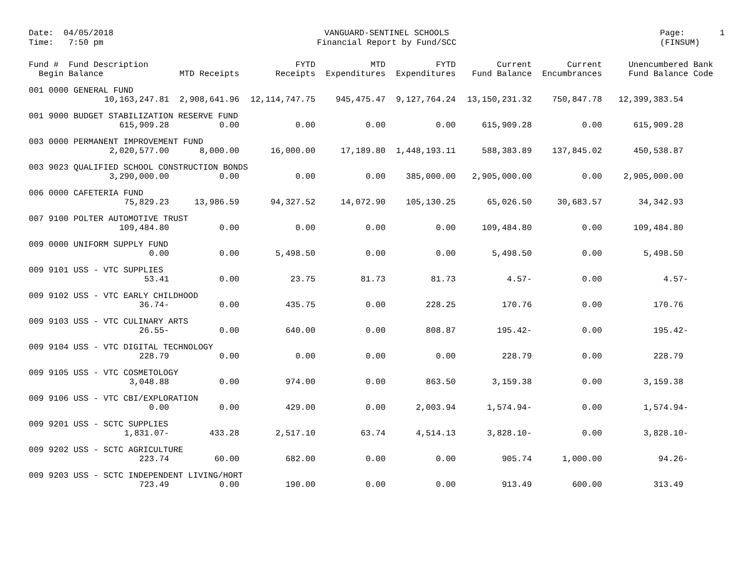Date: 04/05/2018 Time: 7:50 pm
VANGUARD-SENTINEL SCHOOLS Financial Report by Fund/SCC
Page: 1 (FINSUM)
| Fund # Fund Description Begin Balance | MTD Receipts | FYTD Receipts | MTD Expenditures | FYTD Expenditures | Current Fund Balance | Current Encumbrances | Unencumbered Bank Fund Balance Code |
| --- | --- | --- | --- | --- | --- | --- | --- |
| 001 0000 GENERAL FUND | | | | | | | |
| 10,163,247.81 | 2,908,641.96 | 12,114,747.75 | 945,475.47 | 9,127,764.24 | 13,150,231.32 | 750,847.78 | 12,399,383.54 |
| 001 9000 BUDGET STABILIZATION RESERVE FUND | | | | | | | |
| 615,909.28 | 0.00 | 0.00 | 0.00 | 0.00 | 615,909.28 | 0.00 | 615,909.28 |
| 003 0000 PERMANENT IMPROVEMENT FUND | | | | | | | |
| 2,020,577.00 | 8,000.00 | 16,000.00 | 17,189.80 | 1,448,193.11 | 588,383.89 | 137,845.02 | 450,538.87 |
| 003 9023 QUALIFIED SCHOOL CONSTRUCTION BONDS | | | | | | | |
| 3,290,000.00 | 0.00 | 0.00 | 0.00 | 385,000.00 | 2,905,000.00 | 0.00 | 2,905,000.00 |
| 006 0000 CAFETERIA FUND | | | | | | | |
| 75,829.23 | 13,986.59 | 94,327.52 | 14,072.90 | 105,130.25 | 65,026.50 | 30,683.57 | 34,342.93 |
| 007 9100 POLTER AUTOMOTIVE TRUST | | | | | | | |
| 109,484.80 | 0.00 | 0.00 | 0.00 | 0.00 | 109,484.80 | 0.00 | 109,484.80 |
| 009 0000 UNIFORM SUPPLY FUND | | | | | | | |
| 0.00 | 0.00 | 5,498.50 | 0.00 | 0.00 | 5,498.50 | 0.00 | 5,498.50 |
| 009 9101 USS - VTC SUPPLIES | | | | | | | |
| 53.41 | 0.00 | 23.75 | 81.73 | 81.73 | 4.57- | 0.00 | 4.57- |
| 009 9102 USS - VTC EARLY CHILDHOOD | | | | | | | |
| 36.74- | 0.00 | 435.75 | 0.00 | 228.25 | 170.76 | 0.00 | 170.76 |
| 009 9103 USS - VTC CULINARY ARTS | | | | | | | |
| 26.55- | 0.00 | 640.00 | 0.00 | 808.87 | 195.42- | 0.00 | 195.42- |
| 009 9104 USS - VTC DIGITAL TECHNOLOGY | | | | | | | |
| 228.79 | 0.00 | 0.00 | 0.00 | 0.00 | 228.79 | 0.00 | 228.79 |
| 009 9105 USS - VTC COSMETOLOGY | | | | | | | |
| 3,048.88 | 0.00 | 974.00 | 0.00 | 863.50 | 3,159.38 | 0.00 | 3,159.38 |
| 009 9106 USS - VTC CBI/EXPLORATION | | | | | | | |
| 0.00 | 0.00 | 429.00 | 0.00 | 2,003.94 | 1,574.94- | 0.00 | 1,574.94- |
| 009 9201 USS - SCTC SUPPLIES | | | | | | | |
| 1,831.07- | 433.28 | 2,517.10 | 63.74 | 4,514.13 | 3,828.10- | 0.00 | 3,828.10- |
| 009 9202 USS - SCTC AGRICULTURE | | | | | | | |
| 223.74 | 60.00 | 682.00 | 0.00 | 0.00 | 905.74 | 1,000.00 | 94.26- |
| 009 9203 USS - SCTC INDEPENDENT LIVING/HORT | | | | | | | |
| 723.49 | 0.00 | 190.00 | 0.00 | 0.00 | 913.49 | 600.00 | 313.49 |